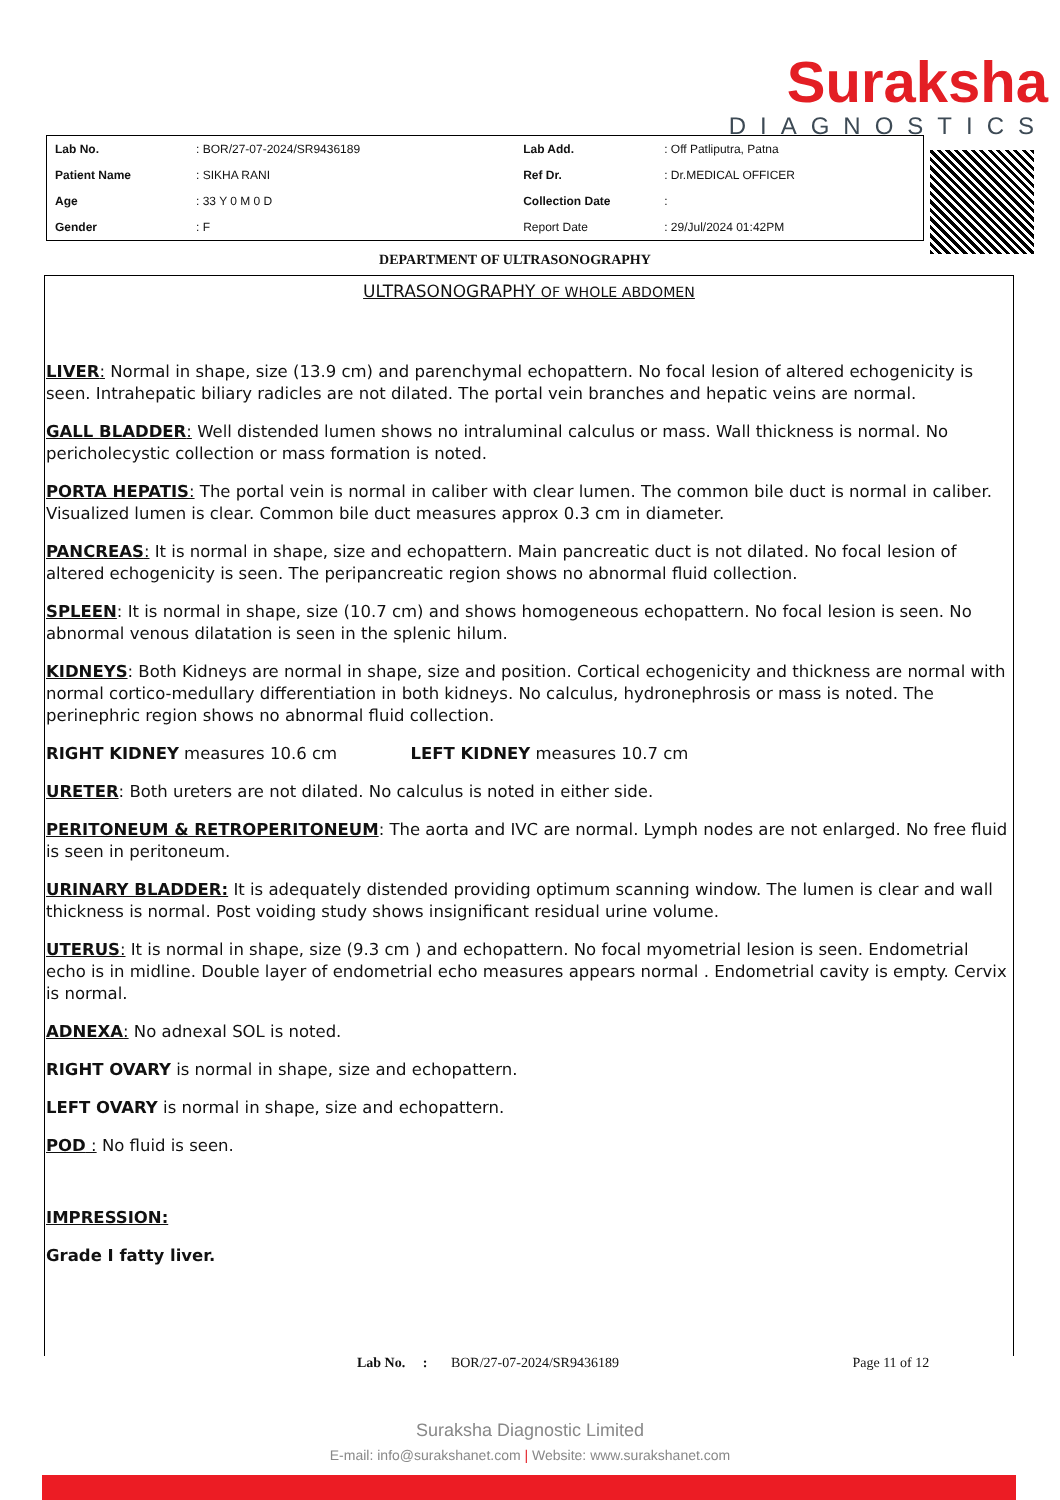Suraksha
DIAGNOSTICS
| Lab No. | : BOR/27-07-2024/SR9436189 | Lab Add. | : Off Patliputra, Patna |
| Patient Name | : SIKHA RANI | Ref Dr. | : Dr.MEDICAL OFFICER |
| Age | : 33 Y 0 M 0 D | Collection Date | : |
| Gender | : F | Report Date | : 29/Jul/2024 01:42PM |
DEPARTMENT OF ULTRASONOGRAPHY
ULTRASONOGRAPHY OF WHOLE ABDOMEN
LIVER: Normal in shape, size (13.9 cm) and parenchymal echopattern. No focal lesion of altered echogenicity is seen. Intrahepatic biliary radicles are not dilated. The portal vein branches and hepatic veins are normal.
GALL BLADDER: Well distended lumen shows no intraluminal calculus or mass. Wall thickness is normal. No pericholecystic collection or mass formation is noted.
PORTA HEPATIS: The portal vein is normal in caliber with clear lumen. The common bile duct is normal in caliber. Visualized lumen is clear. Common bile duct measures approx 0.3 cm in diameter.
PANCREAS: It is normal in shape, size and echopattern. Main pancreatic duct is not dilated. No focal lesion of altered echogenicity is seen. The peripancreatic region shows no abnormal fluid collection.
SPLEEN: It is normal in shape, size (10.7 cm) and shows homogeneous echopattern. No focal lesion is seen. No abnormal venous dilatation is seen in the splenic hilum.
KIDNEYS: Both Kidneys are normal in shape, size and position. Cortical echogenicity and thickness are normal with normal cortico-medullary differentiation in both kidneys. No calculus, hydronephrosis or mass is noted. The perinephric region shows no abnormal fluid collection.
RIGHT KIDNEY measures 10.6 cm LEFT KIDNEY measures 10.7 cm
URETER: Both ureters are not dilated. No calculus is noted in either side.
PERITONEUM & RETROPERITONEUM: The aorta and IVC are normal. Lymph nodes are not enlarged. No free fluid is seen in peritoneum.
URINARY BLADDER: It is adequately distended providing optimum scanning window. The lumen is clear and wall thickness is normal. Post voiding study shows insignificant residual urine volume.
UTERUS: It is normal in shape, size (9.3 cm ) and echopattern. No focal myometrial lesion is seen. Endometrial echo is in midline. Double layer of endometrial echo measures appears normal . Endometrial cavity is empty. Cervix is normal.
ADNEXA: No adnexal SOL is noted.
RIGHT OVARY is normal in shape, size and echopattern.
LEFT OVARY is normal in shape, size and echopattern.
POD : No fluid is seen.
IMPRESSION:
Grade I fatty liver.
Lab No. : BOR/27-07-2024/SR9436189 Page 11 of 12
Suraksha Diagnostic Limited
E-mail: info@surakshanet.com | Website: www.surakshanet.com